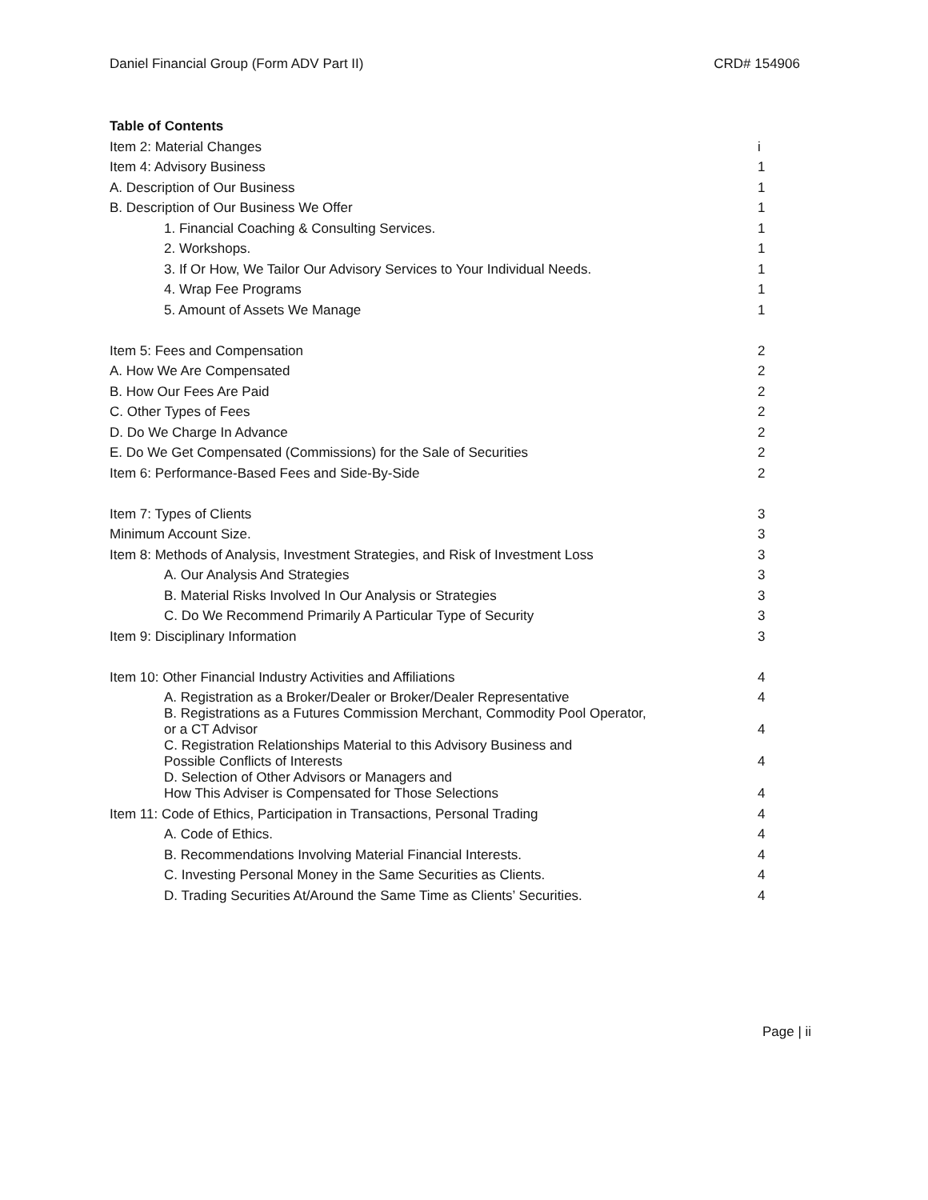Daniel Financial Group (Form ADV Part II) CRD# 154906
Table of Contents
| Item 2: Material Changes | i |
| Item 4: Advisory Business | 1 |
| A. Description of Our Business | 1 |
| B. Description of Our Business We Offer | 1 |
| 1. Financial Coaching & Consulting Services. | 1 |
| 2. Workshops. | 1 |
| 3. If Or How, We Tailor Our Advisory Services to Your Individual Needs. | 1 |
| 4. Wrap Fee Programs | 1 |
| 5. Amount of Assets We Manage | 1 |
| Item 5: Fees and Compensation | 2 |
| A. How We Are Compensated | 2 |
| B. How Our Fees Are Paid | 2 |
| C. Other Types of Fees | 2 |
| D. Do We Charge In Advance | 2 |
| E. Do We Get Compensated (Commissions) for the Sale of Securities | 2 |
| Item 6: Performance-Based Fees and Side-By-Side | 2 |
| Item 7: Types of Clients | 3 |
| Minimum Account Size. | 3 |
| Item 8: Methods of Analysis, Investment Strategies, and Risk of Investment Loss | 3 |
| A. Our Analysis And Strategies | 3 |
| B. Material Risks Involved In Our Analysis or Strategies | 3 |
| C. Do We Recommend Primarily A Particular Type of Security | 3 |
| Item 9: Disciplinary Information | 3 |
| Item 10: Other Financial Industry Activities and Affiliations | 4 |
| A. Registration as a Broker/Dealer or Broker/Dealer Representative | 4 |
| B. Registrations as a Futures Commission Merchant, Commodity Pool Operator, or a CT Advisor | 4 |
| C. Registration Relationships Material to this Advisory Business and Possible Conflicts of Interests | 4 |
| D. Selection of Other Advisors or Managers and How This Adviser is Compensated for Those Selections | 4 |
| Item 11: Code of Ethics, Participation in Transactions, Personal Trading | 4 |
| A. Code of Ethics. | 4 |
| B. Recommendations Involving Material Financial Interests. | 4 |
| C. Investing Personal Money in the Same Securities as Clients. | 4 |
| D. Trading Securities At/Around the Same Time as Clients’ Securities. | 4 |
Page | ii